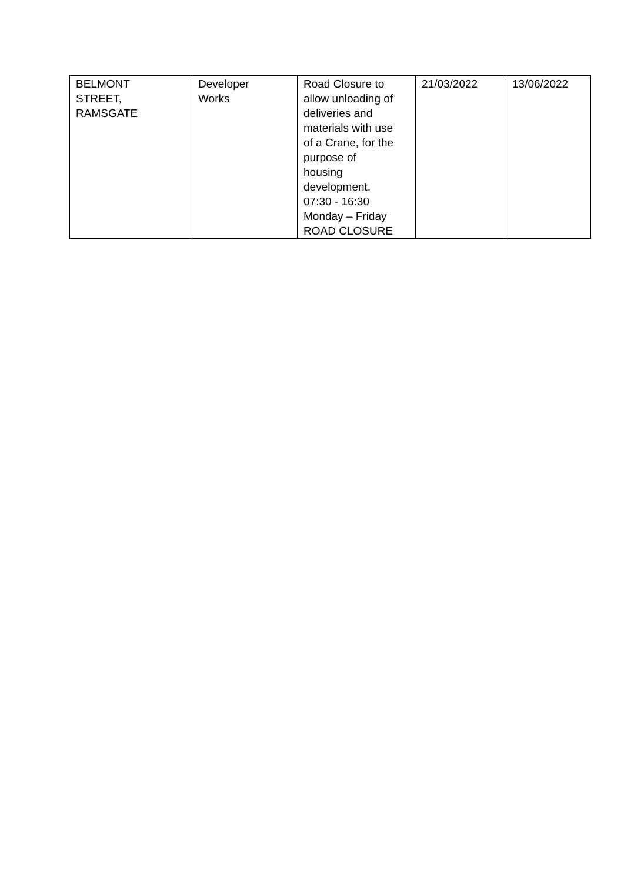| BELMONT STREET, RAMSGATE | Developer Works | Road Closure to allow unloading of deliveries and materials with use of a Crane, for the purpose of housing development. 07:30 - 16:30 Monday – Friday ROAD CLOSURE | 21/03/2022 | 13/06/2022 |